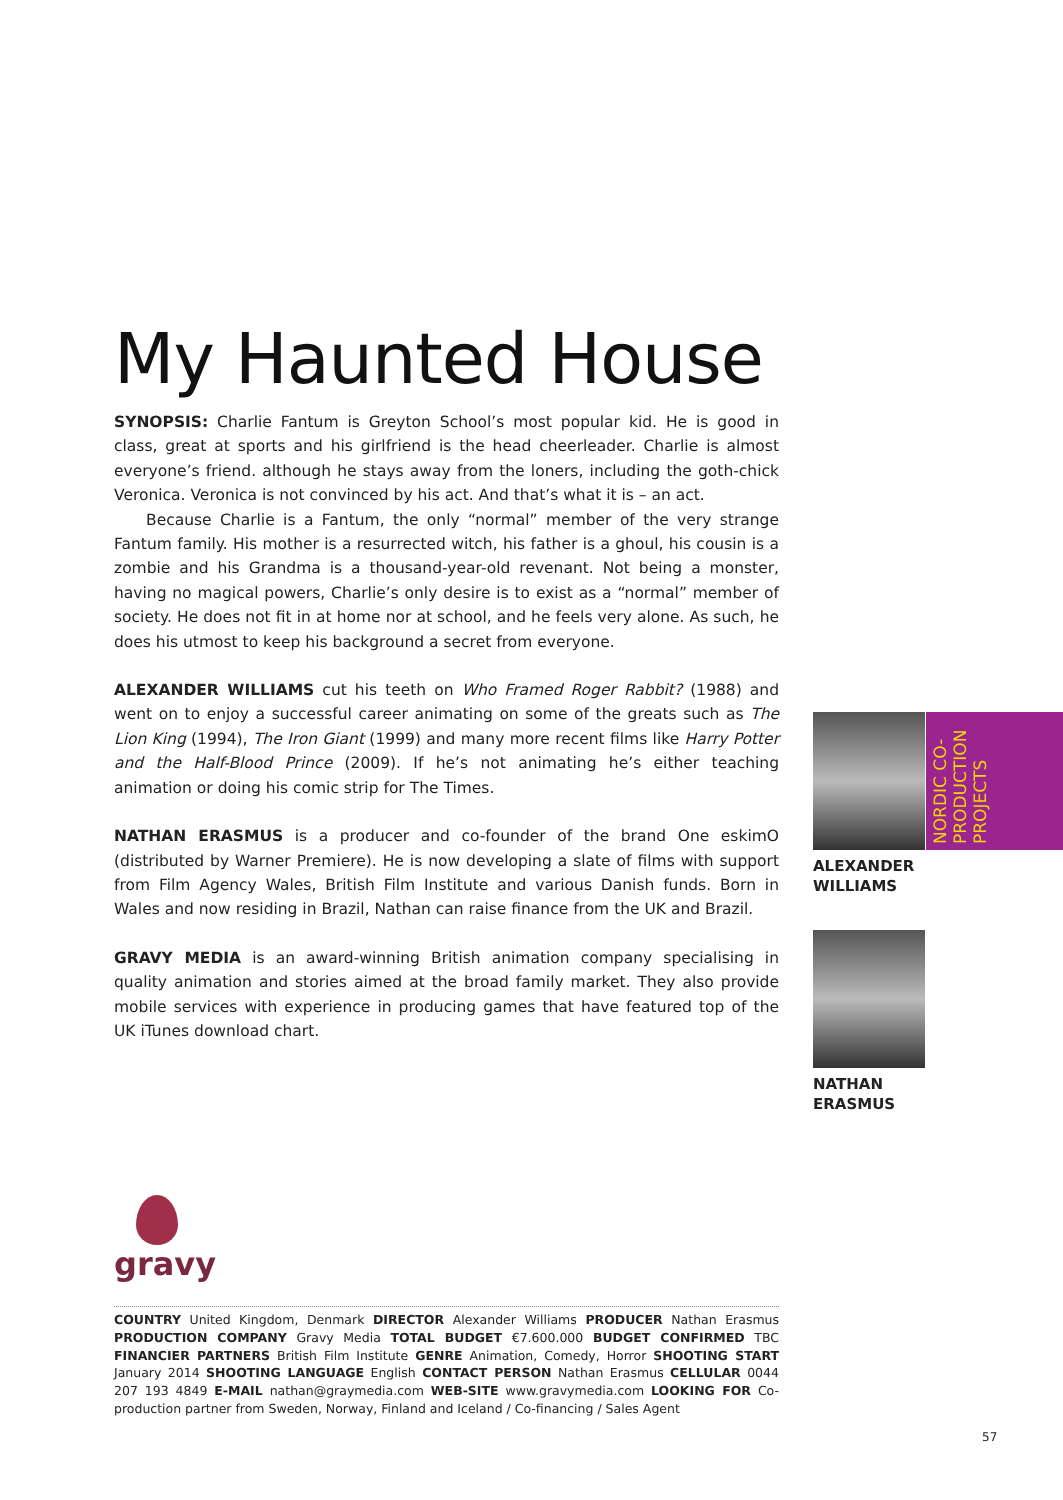My Haunted House
SYNOPSIS: Charlie Fantum is Greyton School’s most popular kid. He is good in class, great at sports and his girlfriend is the head cheerleader. Charlie is almost everyone’s friend. although he stays away from the loners, including the goth-chick Veronica. Veronica is not convinced by his act. And that’s what it is – an act.
Because Charlie is a Fantum, the only “normal” member of the very strange Fantum family. His mother is a resurrected witch, his father is a ghoul, his cousin is a zombie and his Grandma is a thousand-year-old revenant. Not being a monster, having no magical powers, Charlie’s only desire is to exist as a “normal” member of society. He does not fit in at home nor at school, and he feels very alone. As such, he does his utmost to keep his background a secret from everyone.
ALEXANDER WILLIAMS cut his teeth on Who Framed Roger Rabbit? (1988) and went on to enjoy a successful career animating on some of the greats such as The Lion King (1994), The Iron Giant (1999) and many more recent films like Harry Potter and the Half-Blood Prince (2009). If he’s not animating he’s either teaching animation or doing his comic strip for The Times.
NATHAN ERASMUS is a producer and co-founder of the brand One eskimO (distributed by Warner Premiere). He is now developing a slate of films with support from Film Agency Wales, British Film Institute and various Danish funds. Born in Wales and now residing in Brazil, Nathan can raise finance from the UK and Brazil.
GRAVY MEDIA is an award-winning British animation company specialising in quality animation and stories aimed at the broad family market. They also provide mobile services with experience in producing games that have featured top of the UK iTunes download chart.
NORDIC CO-PRODUCTION PROJECTS
ALEXANDER
WILLIAMS
NATHAN
ERASMUS
gravy
COUNTRY United Kingdom, Denmark DIRECTOR Alexander Williams PRODUCER Nathan Erasmus PRODUCTION COMPANY Gravy Media TOTAL BUDGET €7.600.000 BUDGET CONFIRMED TBC FINANCIER PARTNERS British Film Institute GENRE Animation, Comedy, Horror SHOOTING START January 2014 SHOOTING LANGUAGE English CONTACT PERSON Nathan Erasmus CELLULAR 0044 207 193 4849 E-MAIL nathan@graymedia.com WEB-SITE www.gravymedia.com LOOKING FOR Co-production partner from Sweden, Norway, Finland and Iceland / Co-financing / Sales Agent
57